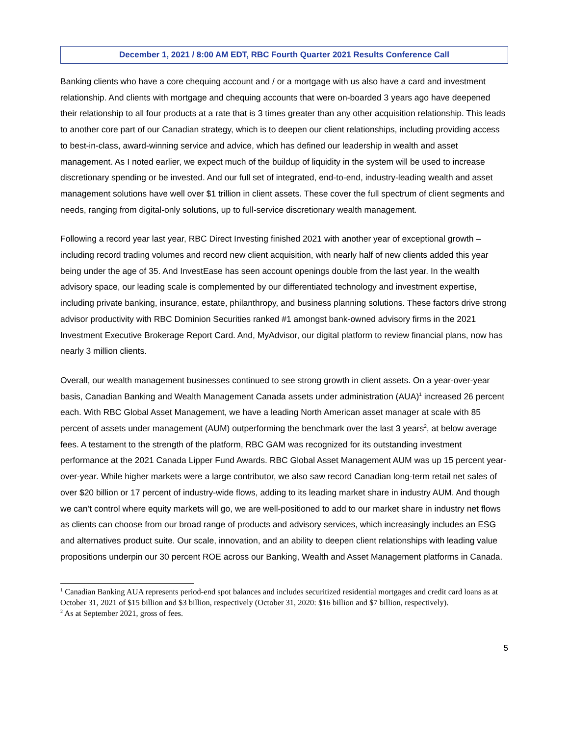December 1, 2021 / 8:00 AM EDT, RBC Fourth Quarter 2021 Results Conference Call
Banking clients who have a core chequing account and / or a mortgage with us also have a card and investment relationship. And clients with mortgage and chequing accounts that were on-boarded 3 years ago have deepened their relationship to all four products at a rate that is 3 times greater than any other acquisition relationship. This leads to another core part of our Canadian strategy, which is to deepen our client relationships, including providing access to best-in-class, award-winning service and advice, which has defined our leadership in wealth and asset management. As I noted earlier, we expect much of the buildup of liquidity in the system will be used to increase discretionary spending or be invested. And our full set of integrated, end-to-end, industry-leading wealth and asset management solutions have well over $1 trillion in client assets. These cover the full spectrum of client segments and needs, ranging from digital-only solutions, up to full-service discretionary wealth management.
Following a record year last year, RBC Direct Investing finished 2021 with another year of exceptional growth – including record trading volumes and record new client acquisition, with nearly half of new clients added this year being under the age of 35. And InvestEase has seen account openings double from the last year. In the wealth advisory space, our leading scale is complemented by our differentiated technology and investment expertise, including private banking, insurance, estate, philanthropy, and business planning solutions. These factors drive strong advisor productivity with RBC Dominion Securities ranked #1 amongst bank-owned advisory firms in the 2021 Investment Executive Brokerage Report Card. And, MyAdvisor, our digital platform to review financial plans, now has nearly 3 million clients.
Overall, our wealth management businesses continued to see strong growth in client assets. On a year-over-year basis, Canadian Banking and Wealth Management Canada assets under administration (AUA)<sup>1</sup> increased 26 percent each. With RBC Global Asset Management, we have a leading North American asset manager at scale with 85 percent of assets under management (AUM) outperforming the benchmark over the last 3 years<sup>2</sup>, at below average fees. A testament to the strength of the platform, RBC GAM was recognized for its outstanding investment performance at the 2021 Canada Lipper Fund Awards. RBC Global Asset Management AUM was up 15 percent year-over-year. While higher markets were a large contributor, we also saw record Canadian long-term retail net sales of over $20 billion or 17 percent of industry-wide flows, adding to its leading market share in industry AUM. And though we can’t control where equity markets will go, we are well-positioned to add to our market share in industry net flows as clients can choose from our broad range of products and advisory services, which increasingly includes an ESG and alternatives product suite. Our scale, innovation, and an ability to deepen client relationships with leading value propositions underpin our 30 percent ROE across our Banking, Wealth and Asset Management platforms in Canada.
<sup>1</sup> Canadian Banking AUA represents period-end spot balances and includes securitized residential mortgages and credit card loans as at October 31, 2021 of $15 billion and $3 billion, respectively (October 31, 2020: $16 billion and $7 billion, respectively).
<sup>2</sup> As at September 2021, gross of fees.
5